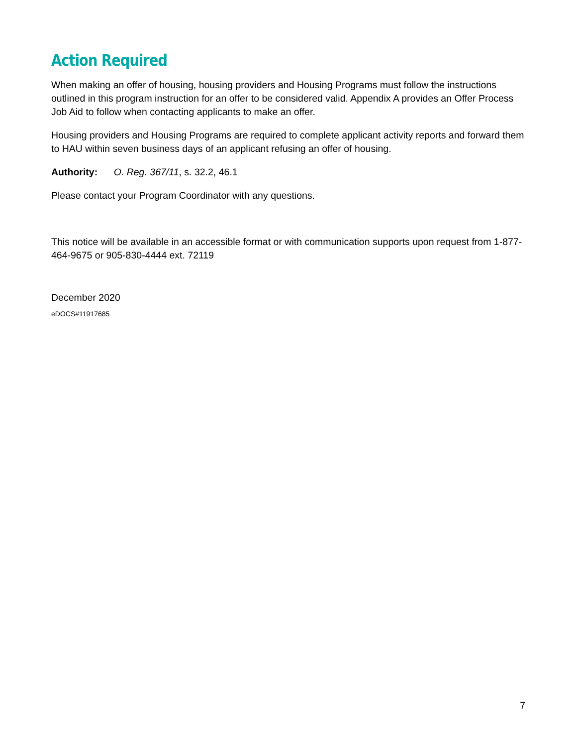Action Required
When making an offer of housing, housing providers and Housing Programs must follow the instructions outlined in this program instruction for an offer to be considered valid. Appendix A provides an Offer Process Job Aid to follow when contacting applicants to make an offer.
Housing providers and Housing Programs are required to complete applicant activity reports and forward them to HAU within seven business days of an applicant refusing an offer of housing.
Authority: O. Reg. 367/11, s. 32.2, 46.1
Please contact your Program Coordinator with any questions.
This notice will be available in an accessible format or with communication supports upon request from 1-877-464-9675 or 905-830-4444 ext. 72119
December 2020
eDOCS#11917685
7